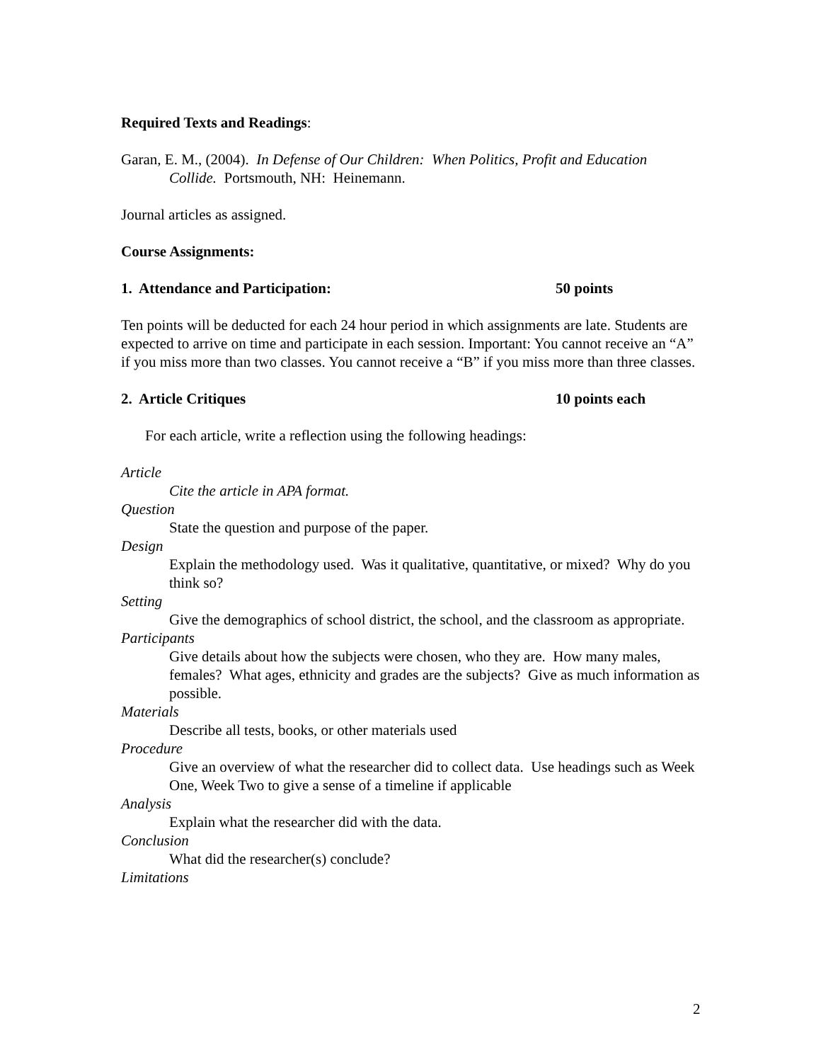Required Texts and Readings:
Garan, E. M., (2004). In Defense of Our Children: When Politics, Profit and Education Collide. Portsmouth, NH: Heinemann.
Journal articles as assigned.
Course Assignments:
1. Attendance and Participation: 50 points
Ten points will be deducted for each 24 hour period in which assignments are late. Students are expected to arrive on time and participate in each session. Important: You cannot receive an “A” if you miss more than two classes. You cannot receive a “B” if you miss more than three classes.
2. Article Critiques 10 points each
For each article, write a reflection using the following headings:
Article
Cite the article in APA format.
Question
State the question and purpose of the paper.
Design
Explain the methodology used. Was it qualitative, quantitative, or mixed? Why do you think so?
Setting
Give the demographics of school district, the school, and the classroom as appropriate.
Participants
Give details about how the subjects were chosen, who they are. How many males, females? What ages, ethnicity and grades are the subjects? Give as much information as possible.
Materials
Describe all tests, books, or other materials used
Procedure
Give an overview of what the researcher did to collect data. Use headings such as Week One, Week Two to give a sense of a timeline if applicable
Analysis
Explain what the researcher did with the data.
Conclusion
What did the researcher(s) conclude?
Limitations
2